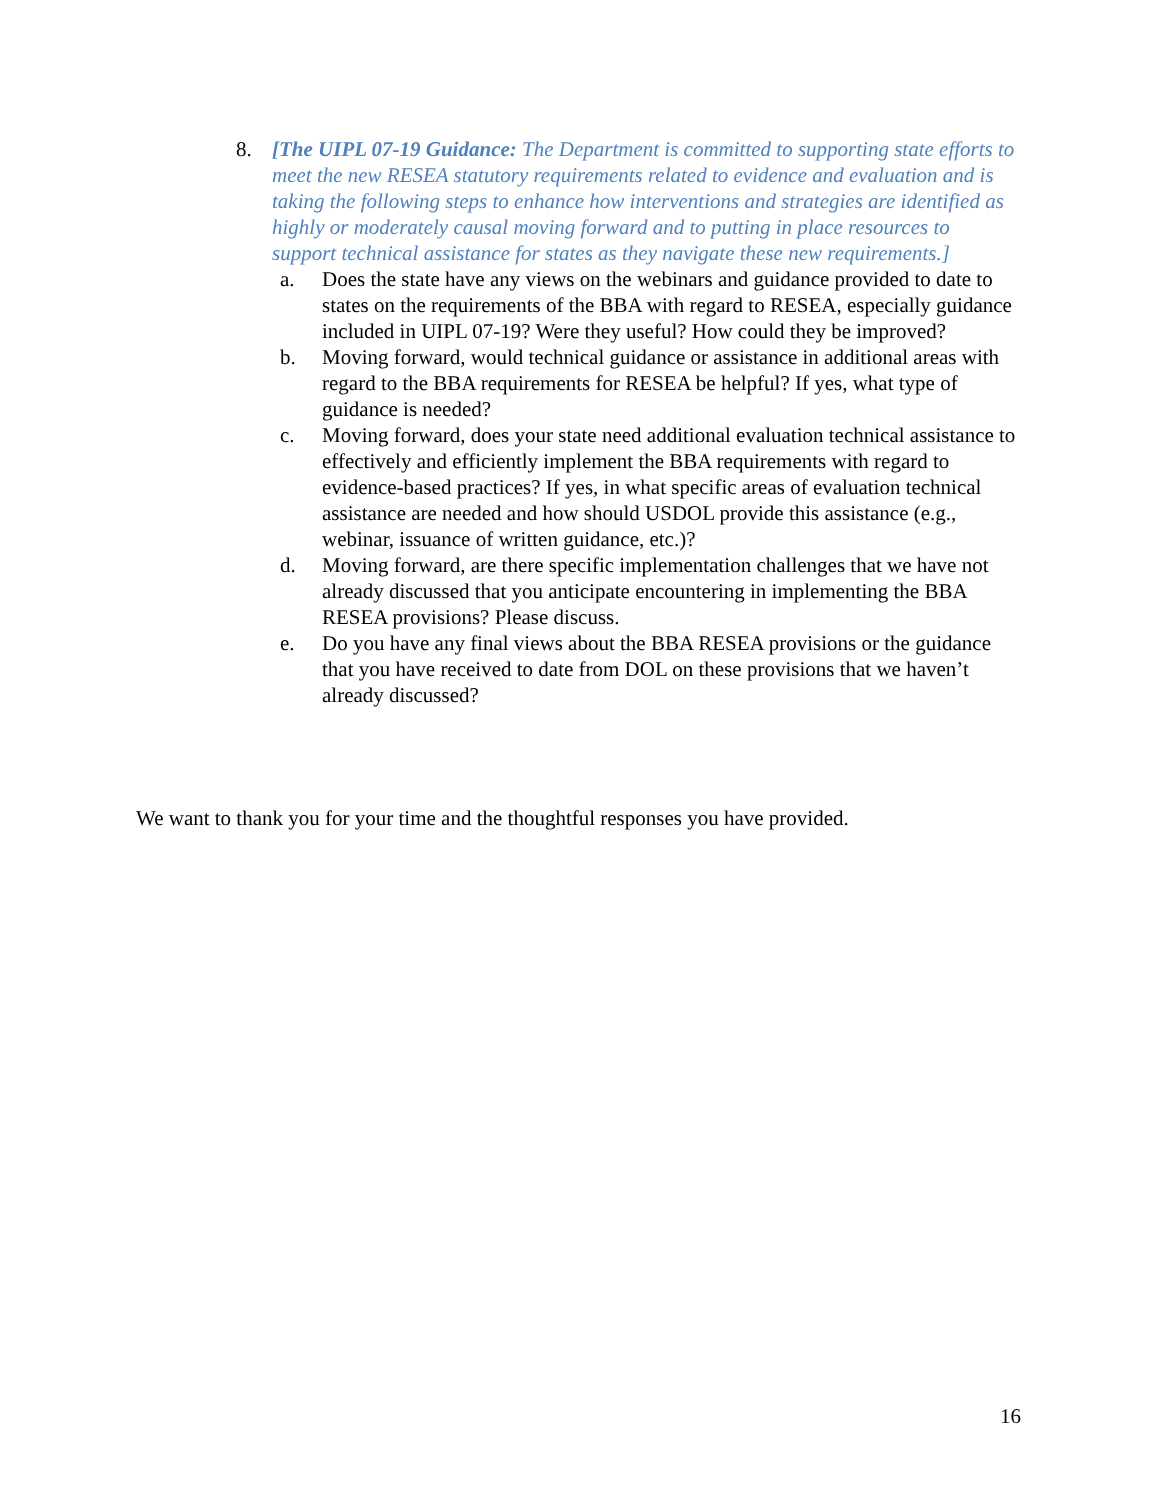8. [The UIPL 07-19 Guidance: The Department is committed to supporting state efforts to meet the new RESEA statutory requirements related to evidence and evaluation and is taking the following steps to enhance how interventions and strategies are identified as highly or moderately causal moving forward and to putting in place resources to support technical assistance for states as they navigate these new requirements.]
a. Does the state have any views on the webinars and guidance provided to date to states on the requirements of the BBA with regard to RESEA, especially guidance included in UIPL 07-19? Were they useful? How could they be improved?
b. Moving forward, would technical guidance or assistance in additional areas with regard to the BBA requirements for RESEA be helpful? If yes, what type of guidance is needed?
c. Moving forward, does your state need additional evaluation technical assistance to effectively and efficiently implement the BBA requirements with regard to evidence-based practices? If yes, in what specific areas of evaluation technical assistance are needed and how should USDOL provide this assistance (e.g., webinar, issuance of written guidance, etc.)?
d. Moving forward, are there specific implementation challenges that we have not already discussed that you anticipate encountering in implementing the BBA RESEA provisions? Please discuss.
e. Do you have any final views about the BBA RESEA provisions or the guidance that you have received to date from DOL on these provisions that we haven’t already discussed?
We want to thank you for your time and the thoughtful responses you have provided.
16